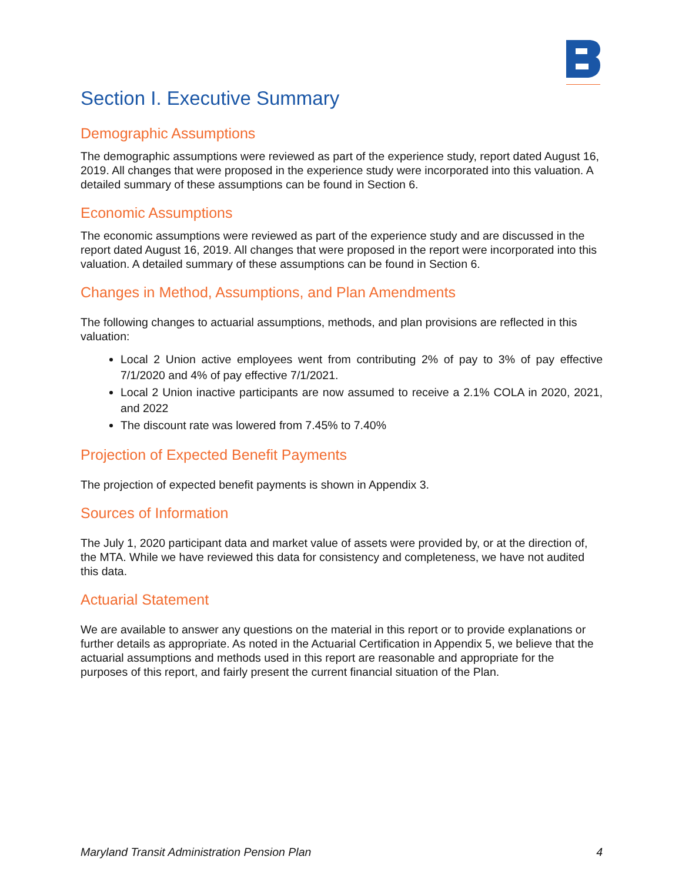Section I. Executive Summary
Demographic Assumptions
The demographic assumptions were reviewed as part of the experience study, report dated August 16, 2019. All changes that were proposed in the experience study were incorporated into this valuation. A detailed summary of these assumptions can be found in Section 6.
Economic Assumptions
The economic assumptions were reviewed as part of the experience study and are discussed in the report dated August 16, 2019. All changes that were proposed in the report were incorporated into this valuation. A detailed summary of these assumptions can be found in Section 6.
Changes in Method, Assumptions, and Plan Amendments
The following changes to actuarial assumptions, methods, and plan provisions are reflected in this valuation:
Local 2 Union active employees went from contributing 2% of pay to 3% of pay effective 7/1/2020 and 4% of pay effective 7/1/2021.
Local 2 Union inactive participants are now assumed to receive a 2.1% COLA in 2020, 2021, and 2022
The discount rate was lowered from 7.45% to 7.40%
Projection of Expected Benefit Payments
The projection of expected benefit payments is shown in Appendix 3.
Sources of Information
The July 1, 2020 participant data and market value of assets were provided by, or at the direction of, the MTA. While we have reviewed this data for consistency and completeness, we have not audited this data.
Actuarial Statement
We are available to answer any questions on the material in this report or to provide explanations or further details as appropriate. As noted in the Actuarial Certification in Appendix 5, we believe that the actuarial assumptions and methods used in this report are reasonable and appropriate for the purposes of this report, and fairly present the current financial situation of the Plan.
Maryland Transit Administration Pension Plan 4